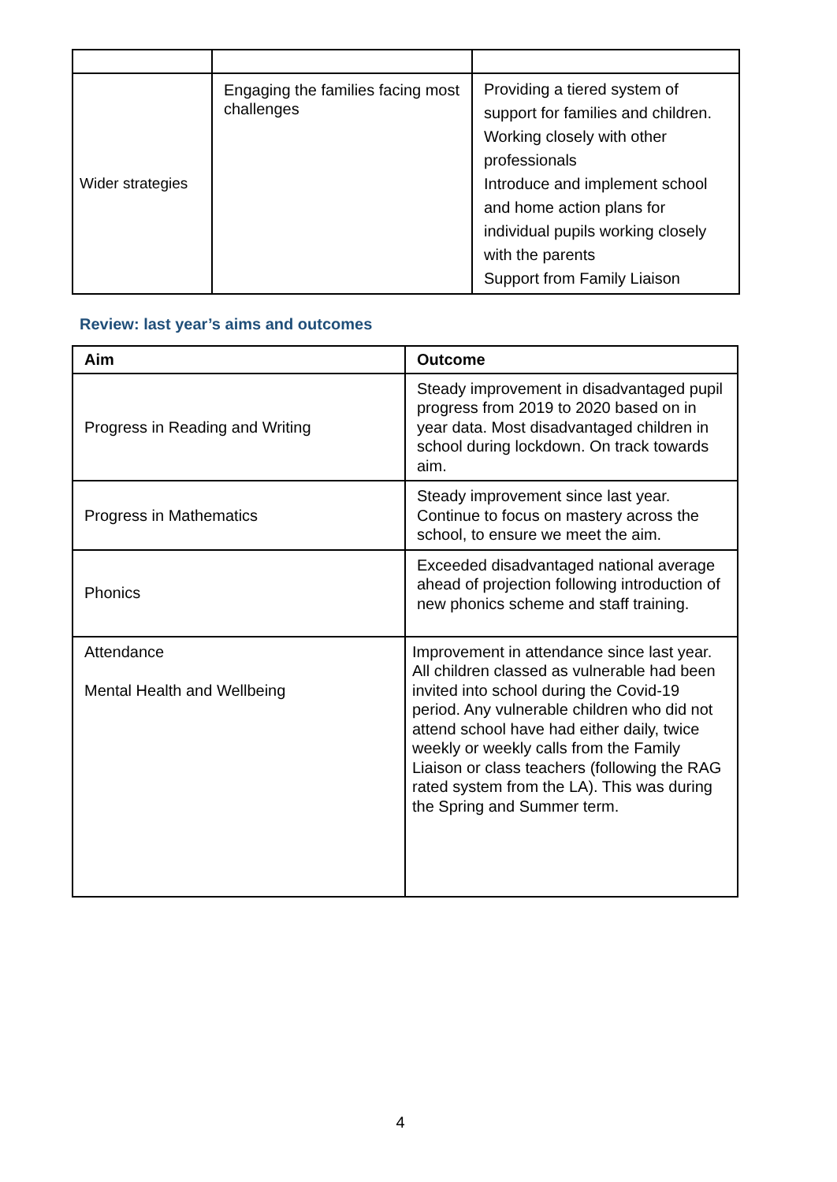| Wider strategies | Engaging the families facing most challenges | Providing a tiered system of support for families and children. Working closely with other professionals Introduce and implement school and home action plans for individual pupils working closely with the parents Support from Family Liaison |
Review: last year’s aims and outcomes
| Aim | Outcome |
| --- | --- |
| Progress in Reading and Writing | Steady improvement in disadvantaged pupil progress from 2019 to 2020 based on in year data. Most disadvantaged children in school during lockdown. On track towards aim. |
| Progress in Mathematics | Steady improvement since last year. Continue to focus on mastery across the school, to ensure we meet the aim. |
| Phonics | Exceeded disadvantaged national average ahead of projection following introduction of new phonics scheme and staff training. |
| Attendance Mental Health and Wellbeing | Improvement in attendance since last year. All children classed as vulnerable had been invited into school during the Covid-19 period. Any vulnerable children who did not attend school have had either daily, twice weekly or weekly calls from the Family Liaison or class teachers (following the RAG rated system from the LA). This was during the Spring and Summer term. |
4